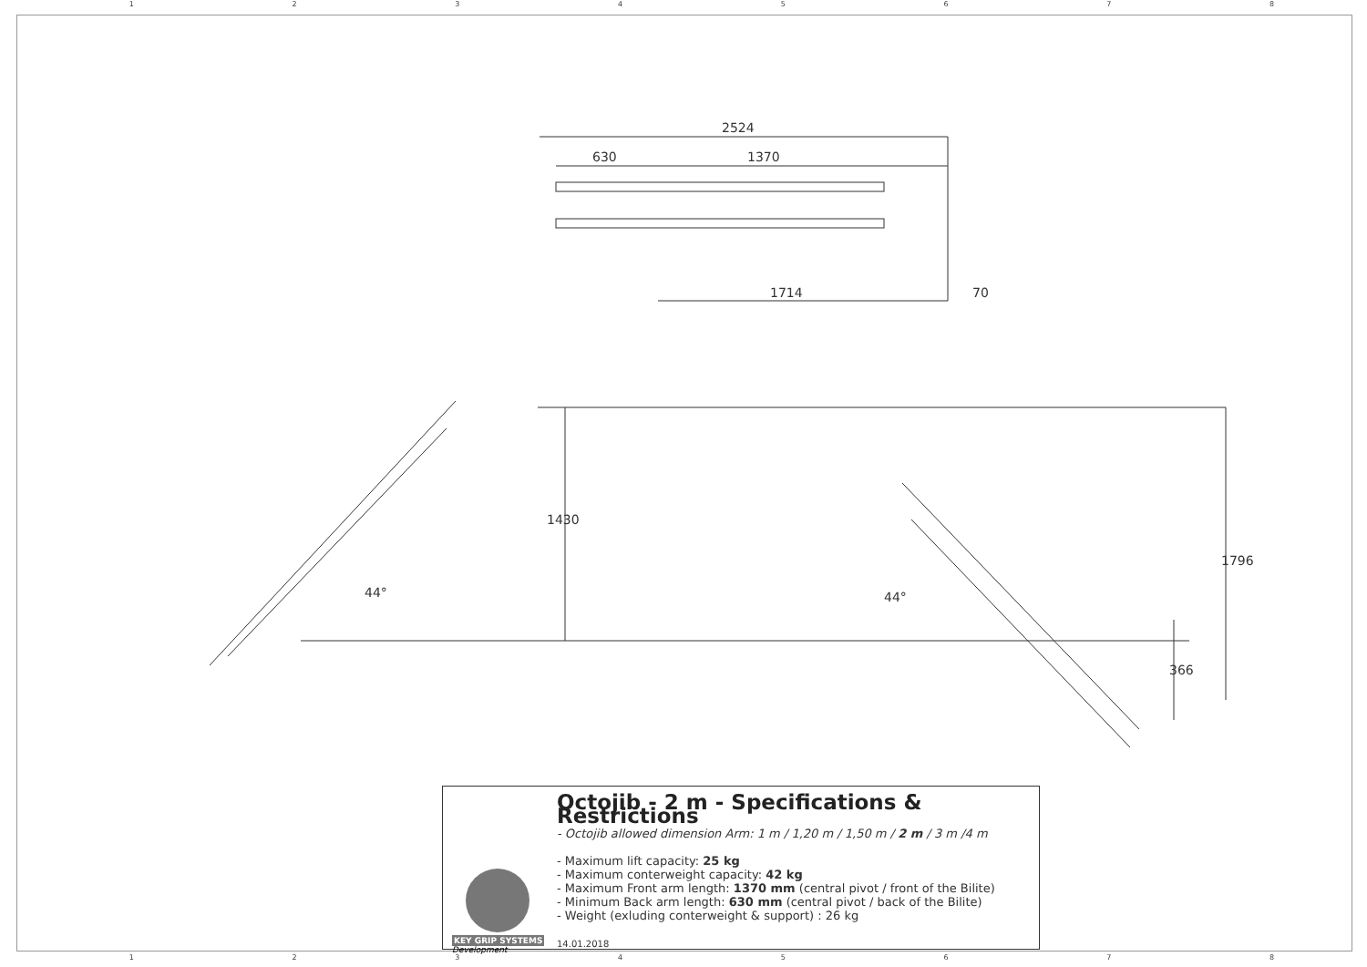12345678
2524
630
1370
1714
70
1430
44°
44°
1796
366
KEY GRIP SYSTEMS
Development
Octojib - 2 m - Specifications & Restrictions
- Octojib allowed dimension Arm: 1 m / 1,20 m / 1,50 m / 2 m / 3 m /4 m
- Maximum lift capacity: 25 kg
- Maximum conterweight capacity: 42 kg
- Maximum Front arm length: 1370 mm (central pivot / front of the Bilite)
- Minimum Back arm length: 630 mm (central pivot / back of the Bilite)
- Weight (exluding conterweight & support) : 26 kg
14.01.2018
12345678